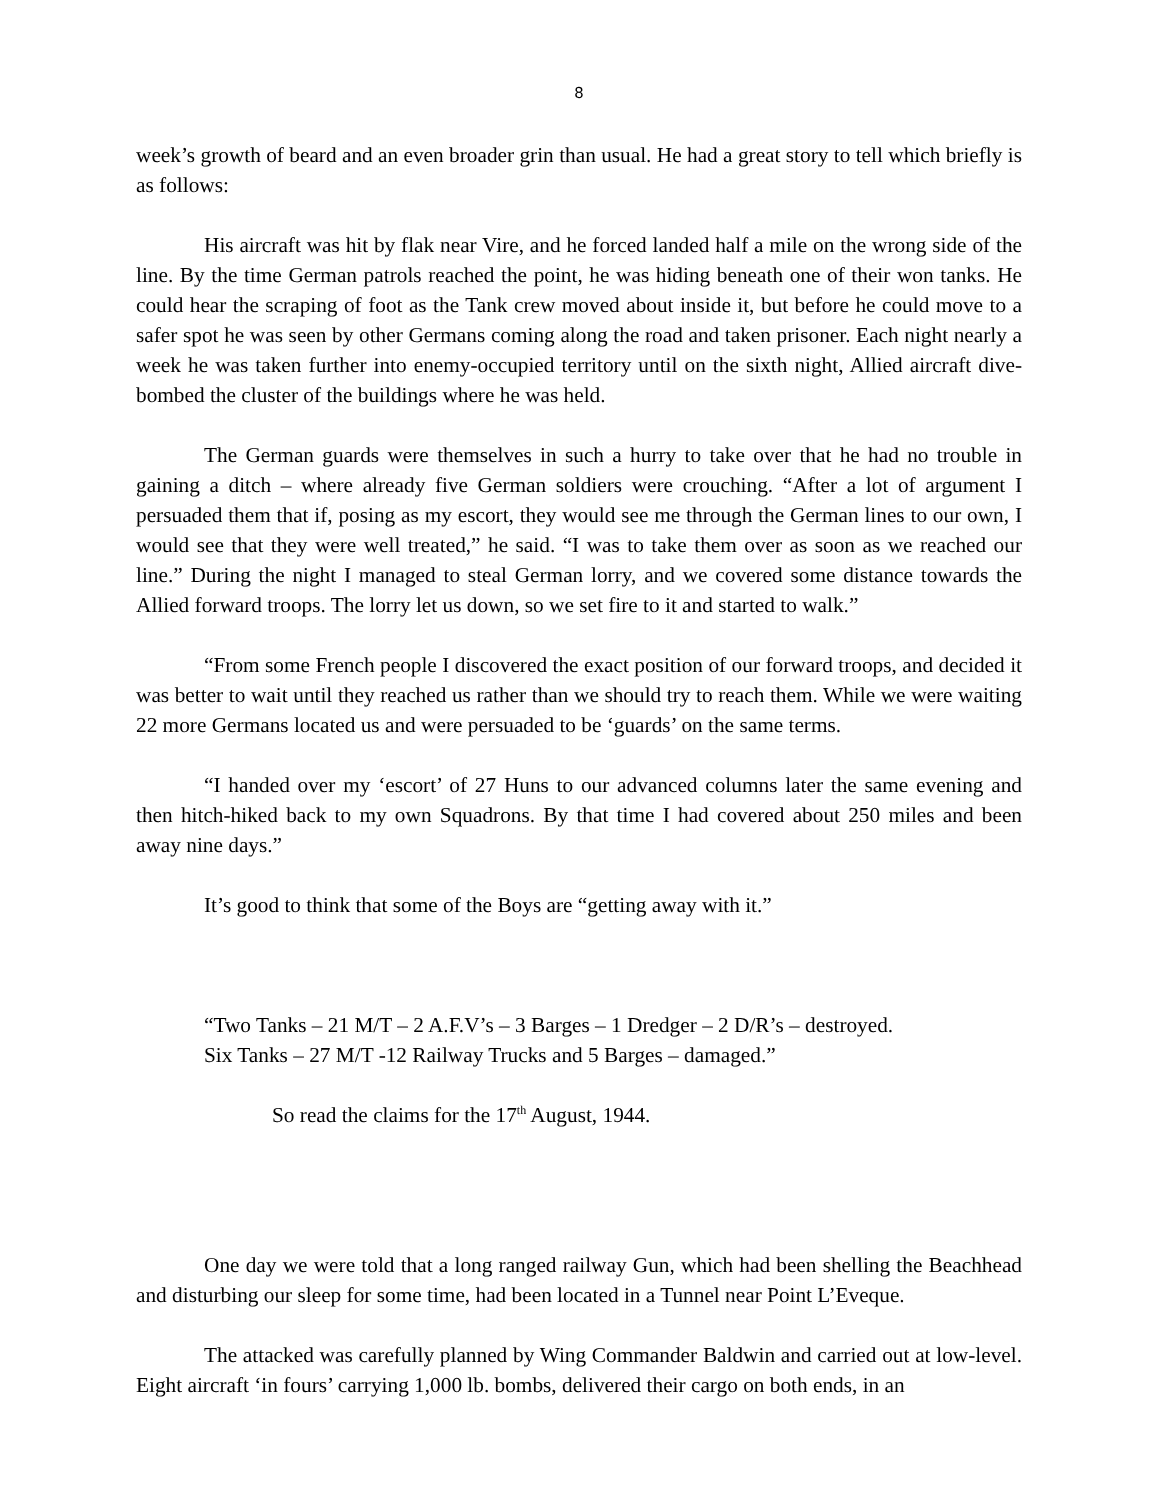8
week’s growth of beard and an even broader grin than usual. He had a great story to tell which briefly is as follows:
His aircraft was hit by flak near Vire, and he forced landed half a mile on the wrong side of the line. By the time German patrols reached the point, he was hiding beneath one of their won tanks. He could hear the scraping of foot as the Tank crew moved about inside it, but before he could move to a safer spot he was seen by other Germans coming along the road and taken prisoner. Each night nearly a week he was taken further into enemy-occupied territory until on the sixth night, Allied aircraft dive-bombed the cluster of the buildings where he was held.
The German guards were themselves in such a hurry to take over that he had no trouble in gaining a ditch – where already five German soldiers were crouching. “After a lot of argument I persuaded them that if, posing as my escort, they would see me through the German lines to our own, I would see that they were well treated,” he said. “I was to take them over as soon as we reached our line.” During the night I managed to steal German lorry, and we covered some distance towards the Allied forward troops. The lorry let us down, so we set fire to it and started to walk.”
“From some French people I discovered the exact position of our forward troops, and decided it was better to wait until they reached us rather than we should try to reach them. While we were waiting 22 more Germans located us and were persuaded to be ‘guards’ on the same terms.
“I handed over my ‘escort’ of 27 Huns to our advanced columns later the same evening and then hitch-hiked back to my own Squadrons. By that time I had covered about 250 miles and been away nine days.”
It’s good to think that some of the Boys are “getting away with it.”
“Two Tanks – 21 M/T – 2 A.F.V’s – 3 Barges – 1 Dredger – 2 D/R’s – destroyed.
Six Tanks – 27 M/T -12 Railway Trucks and 5 Barges – damaged.”
So read the claims for the 17<sup>th</sup> August, 1944.
One day we were told that a long ranged railway Gun, which had been shelling the Beachhead and disturbing our sleep for some time, had been located in a Tunnel near Point L’Eveque.
The attacked was carefully planned by Wing Commander Baldwin and carried out at low-level. Eight aircraft ‘in fours’ carrying 1,000 lb. bombs, delivered their cargo on both ends, in an